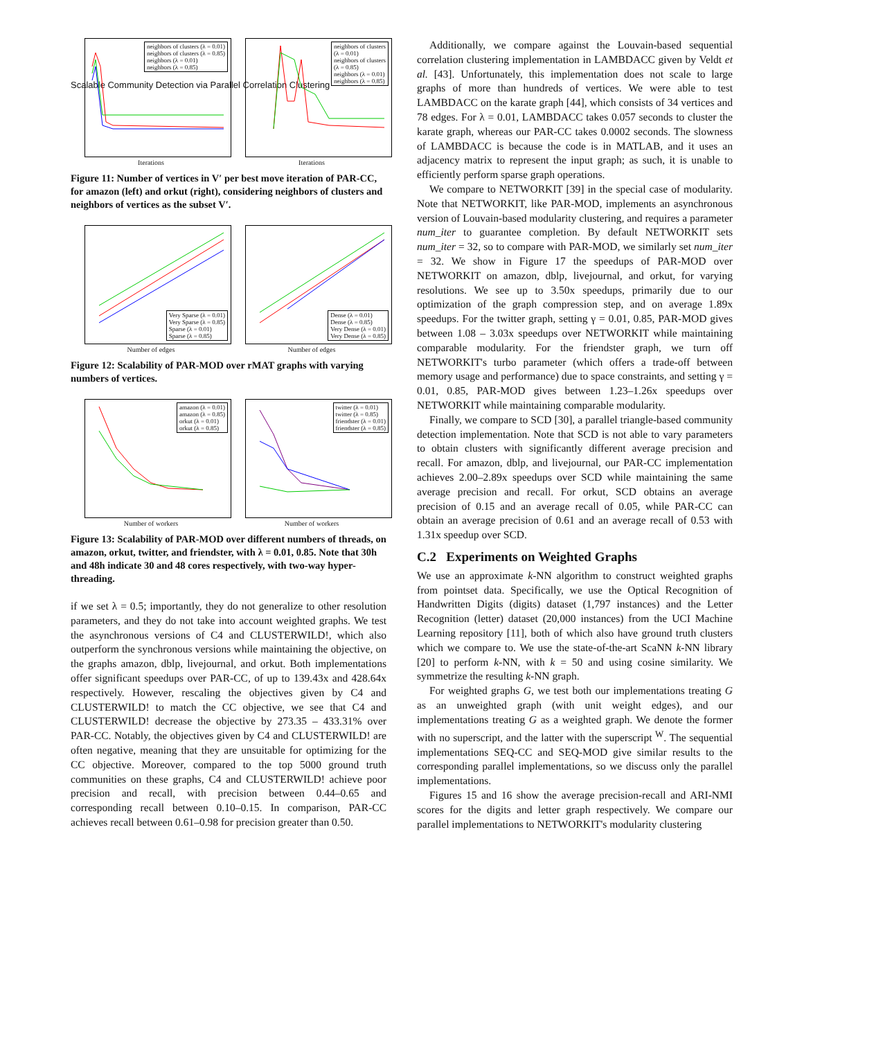Scalable Community Detection via Parallel Correlation Clustering
neighbors of clusters (λ = 0.01)
neighbors of clusters (λ = 0.85)
neighbors (λ = 0.01)
neighbors (λ = 0.85)
Iterations
neighbors of clusters
(λ = 0.01)
neighbors of clusters
(λ = 0.85)
neighbors (λ = 0.01)
neighbors (λ = 0.85)
Iterations
Figure 11: Number of vertices in V′ per best move iteration of PAR-CC, for amazon (left) and orkut (right), considering neighbors of clusters and neighbors of vertices as the subset V′.
Very Sparse (λ = 0.01)
Very Sparse (λ = 0.85)
Sparse (λ = 0.01)
Sparse (λ = 0.85)
Number of edges
Dense (λ = 0.01)
Dense (λ = 0.85)
Very Dense (λ = 0.01)
Very Dense (λ = 0.85)
Number of edges
Figure 12: Scalability of PAR-MOD over rMAT graphs with varying numbers of vertices.
amazon (λ = 0.01)
amazon (λ = 0.85)
orkut (λ = 0.01)
orkut (λ = 0.85)
Number of workers
twitter (λ = 0.01)
twitter (λ = 0.85)
friendster (λ = 0.01)
friendster (λ = 0.85)
Number of workers
Figure 13: Scalability of PAR-MOD over different numbers of threads, on amazon, orkut, twitter, and friendster, with λ = 0.01, 0.85. Note that 30h and 48h indicate 30 and 48 cores respectively, with two-way hyper-threading.
if we set λ = 0.5; importantly, they do not generalize to other resolution parameters, and they do not take into account weighted graphs. We test the asynchronous versions of C4 and CLUSTERWILD!, which also outperform the synchronous versions while maintaining the objective, on the graphs amazon, dblp, livejournal, and orkut. Both implementations offer significant speedups over PAR-CC, of up to 139.43x and 428.64x respectively. However, rescaling the objectives given by C4 and CLUSTERWILD! to match the CC objective, we see that C4 and CLUSTERWILD! decrease the objective by 273.35 – 433.31% over PAR-CC. Notably, the objectives given by C4 and CLUSTERWILD! are often negative, meaning that they are unsuitable for optimizing for the CC objective. Moreover, compared to the top 5000 ground truth communities on these graphs, C4 and CLUSTERWILD! achieve poor precision and recall, with precision between 0.44–0.65 and corresponding recall between 0.10–0.15. In comparison, PAR-CC achieves recall between 0.61–0.98 for precision greater than 0.50.
Additionally, we compare against the Louvain-based sequential correlation clustering implementation in LAMBDACC given by Veldt et al. [43]. Unfortunately, this implementation does not scale to large graphs of more than hundreds of vertices. We were able to test LAMBDACC on the karate graph [44], which consists of 34 vertices and 78 edges. For λ = 0.01, LAMBDACC takes 0.057 seconds to cluster the karate graph, whereas our PAR-CC takes 0.0002 seconds. The slowness of LAMBDACC is because the code is in MATLAB, and it uses an adjacency matrix to represent the input graph; as such, it is unable to efficiently perform sparse graph operations.
We compare to NETWORKIT [39] in the special case of modularity. Note that NETWORKIT, like PAR-MOD, implements an asynchronous version of Louvain-based modularity clustering, and requires a parameter num_iter to guarantee completion. By default NETWORKIT sets num_iter = 32, so to compare with PAR-MOD, we similarly set num_iter = 32. We show in Figure 17 the speedups of PAR-MOD over NETWORKIT on amazon, dblp, livejournal, and orkut, for varying resolutions. We see up to 3.50x speedups, primarily due to our optimization of the graph compression step, and on average 1.89x speedups. For the twitter graph, setting γ = 0.01, 0.85, PAR-MOD gives between 1.08 – 3.03x speedups over NETWORKIT while maintaining comparable modularity. For the friendster graph, we turn off NETWORKIT's turbo parameter (which offers a trade-off between memory usage and performance) due to space constraints, and setting γ = 0.01, 0.85, PAR-MOD gives between 1.23–1.26x speedups over NETWORKIT while maintaining comparable modularity.
Finally, we compare to SCD [30], a parallel triangle-based community detection implementation. Note that SCD is not able to vary parameters to obtain clusters with significantly different average precision and recall. For amazon, dblp, and livejournal, our PAR-CC implementation achieves 2.00–2.89x speedups over SCD while maintaining the same average precision and recall. For orkut, SCD obtains an average precision of 0.15 and an average recall of 0.05, while PAR-CC can obtain an average precision of 0.61 and an average recall of 0.53 with 1.31x speedup over SCD.
C.2 Experiments on Weighted Graphs
We use an approximate k-NN algorithm to construct weighted graphs from pointset data. Specifically, we use the Optical Recognition of Handwritten Digits (digits) dataset (1,797 instances) and the Letter Recognition (letter) dataset (20,000 instances) from the UCI Machine Learning repository [11], both of which also have ground truth clusters which we compare to. We use the state-of-the-art ScaNN k-NN library [20] to perform k-NN, with k = 50 and using cosine similarity. We symmetrize the resulting k-NN graph.
For weighted graphs G, we test both our implementations treating G as an unweighted graph (with unit weight edges), and our implementations treating G as a weighted graph. We denote the former with no superscript, and the latter with the superscript <sup>W</sup>. The sequential implementations SEQ-CC and SEQ-MOD give similar results to the corresponding parallel implementations, so we discuss only the parallel implementations.
Figures 15 and 16 show the average precision-recall and ARI-NMI scores for the digits and letter graph respectively. We compare our parallel implementations to NETWORKIT's modularity clustering